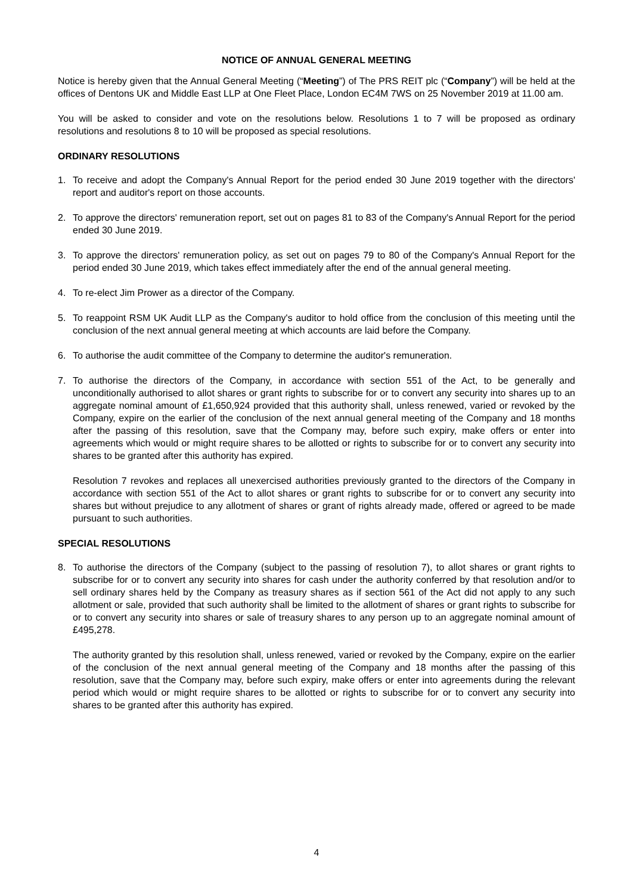NOTICE OF ANNUAL GENERAL MEETING
Notice is hereby given that the Annual General Meeting (“Meeting”) of The PRS REIT plc (“Company”) will be held at the offices of Dentons UK and Middle East LLP at One Fleet Place, London EC4M 7WS on 25 November 2019 at 11.00 am.
You will be asked to consider and vote on the resolutions below. Resolutions 1 to 7 will be proposed as ordinary resolutions and resolutions 8 to 10 will be proposed as special resolutions.
ORDINARY RESOLUTIONS
1. To receive and adopt the Company's Annual Report for the period ended 30 June 2019 together with the directors' report and auditor's report on those accounts.
2. To approve the directors' remuneration report, set out on pages 81 to 83 of the Company's Annual Report for the period ended 30 June 2019.
3. To approve the directors' remuneration policy, as set out on pages 79 to 80 of the Company's Annual Report for the period ended 30 June 2019, which takes effect immediately after the end of the annual general meeting.
4. To re-elect Jim Prower as a director of the Company.
5. To reappoint RSM UK Audit LLP as the Company's auditor to hold office from the conclusion of this meeting until the conclusion of the next annual general meeting at which accounts are laid before the Company.
6. To authorise the audit committee of the Company to determine the auditor's remuneration.
7. To authorise the directors of the Company, in accordance with section 551 of the Act, to be generally and unconditionally authorised to allot shares or grant rights to subscribe for or to convert any security into shares up to an aggregate nominal amount of £1,650,924 provided that this authority shall, unless renewed, varied or revoked by the Company, expire on the earlier of the conclusion of the next annual general meeting of the Company and 18 months after the passing of this resolution, save that the Company may, before such expiry, make offers or enter into agreements which would or might require shares to be allotted or rights to subscribe for or to convert any security into shares to be granted after this authority has expired.
Resolution 7 revokes and replaces all unexercised authorities previously granted to the directors of the Company in accordance with section 551 of the Act to allot shares or grant rights to subscribe for or to convert any security into shares but without prejudice to any allotment of shares or grant of rights already made, offered or agreed to be made pursuant to such authorities.
SPECIAL RESOLUTIONS
8. To authorise the directors of the Company (subject to the passing of resolution 7), to allot shares or grant rights to subscribe for or to convert any security into shares for cash under the authority conferred by that resolution and/or to sell ordinary shares held by the Company as treasury shares as if section 561 of the Act did not apply to any such allotment or sale, provided that such authority shall be limited to the allotment of shares or grant rights to subscribe for or to convert any security into shares or sale of treasury shares to any person up to an aggregate nominal amount of £495,278.
The authority granted by this resolution shall, unless renewed, varied or revoked by the Company, expire on the earlier of the conclusion of the next annual general meeting of the Company and 18 months after the passing of this resolution, save that the Company may, before such expiry, make offers or enter into agreements during the relevant period which would or might require shares to be allotted or rights to subscribe for or to convert any security into shares to be granted after this authority has expired.
4